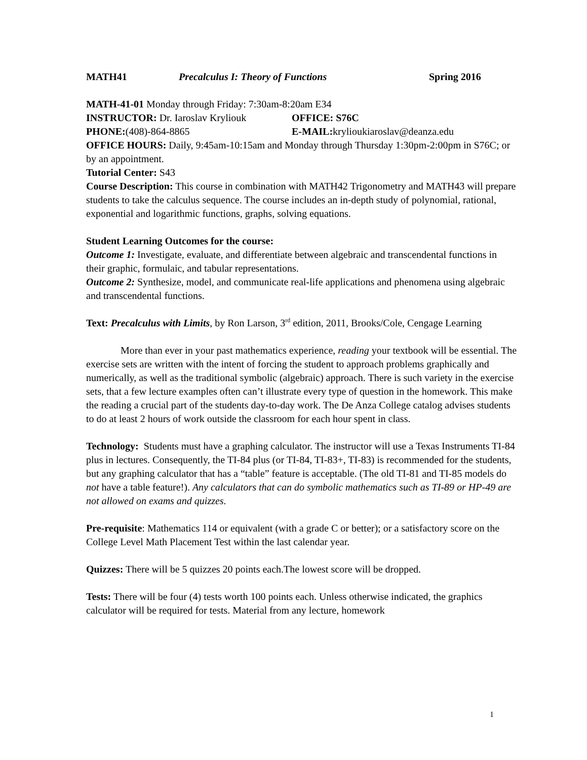MATH41 Precalculus I: Theory of Functions Spring 2016
MATH-41-01 Monday through Friday: 7:30am-8:20am E34
INSTRUCTOR: Dr. Iaroslav Kryliouk OFFICE: S76C
PHONE:(408)-864-8865 E-MAIL: krylioukiaroslav@deanza.edu
OFFICE HOURS: Daily, 9:45am-10:15am and Monday through Thursday 1:30pm-2:00pm in S76C; or by an appointment.
Tutorial Center: S43
Course Description: This course in combination with MATH42 Trigonometry and MATH43 will prepare students to take the calculus sequence. The course includes an in-depth study of polynomial, rational, exponential and logarithmic functions, graphs, solving equations.
Student Learning Outcomes for the course:
Outcome 1: Investigate, evaluate, and differentiate between algebraic and transcendental functions in their graphic, formulaic, and tabular representations.
Outcome 2: Synthesize, model, and communicate real-life applications and phenomena using algebraic and transcendental functions.
Text: Precalculus with Limits, by Ron Larson, 3<sup>rd</sup> edition, 2011, Brooks/Cole, Cengage Learning
More than ever in your past mathematics experience, reading your textbook will be essential. The exercise sets are written with the intent of forcing the student to approach problems graphically and numerically, as well as the traditional symbolic (algebraic) approach. There is such variety in the exercise sets, that a few lecture examples often can’t illustrate every type of question in the homework. This make the reading a crucial part of the students day-to-day work. The De Anza College catalog advises students to do at least 2 hours of work outside the classroom for each hour spent in class.
Technology: Students must have a graphing calculator. The instructor will use a Texas Instruments TI-84 plus in lectures. Consequently, the TI-84 plus (or TI-84, TI-83+, TI-83) is recommended for the students, but any graphing calculator that has a “table” feature is acceptable. (The old TI-81 and TI-85 models do not have a table feature!). Any calculators that can do symbolic mathematics such as TI-89 or HP-49 are not allowed on exams and quizzes.
Pre-requisite: Mathematics 114 or equivalent (with a grade C or better); or a satisfactory score on the College Level Math Placement Test within the last calendar year.
Quizzes: There will be 5 quizzes 20 points each.The lowest score will be dropped.
Tests: There will be four (4) tests worth 100 points each. Unless otherwise indicated, the graphics calculator will be required for tests. Material from any lecture, homework
1